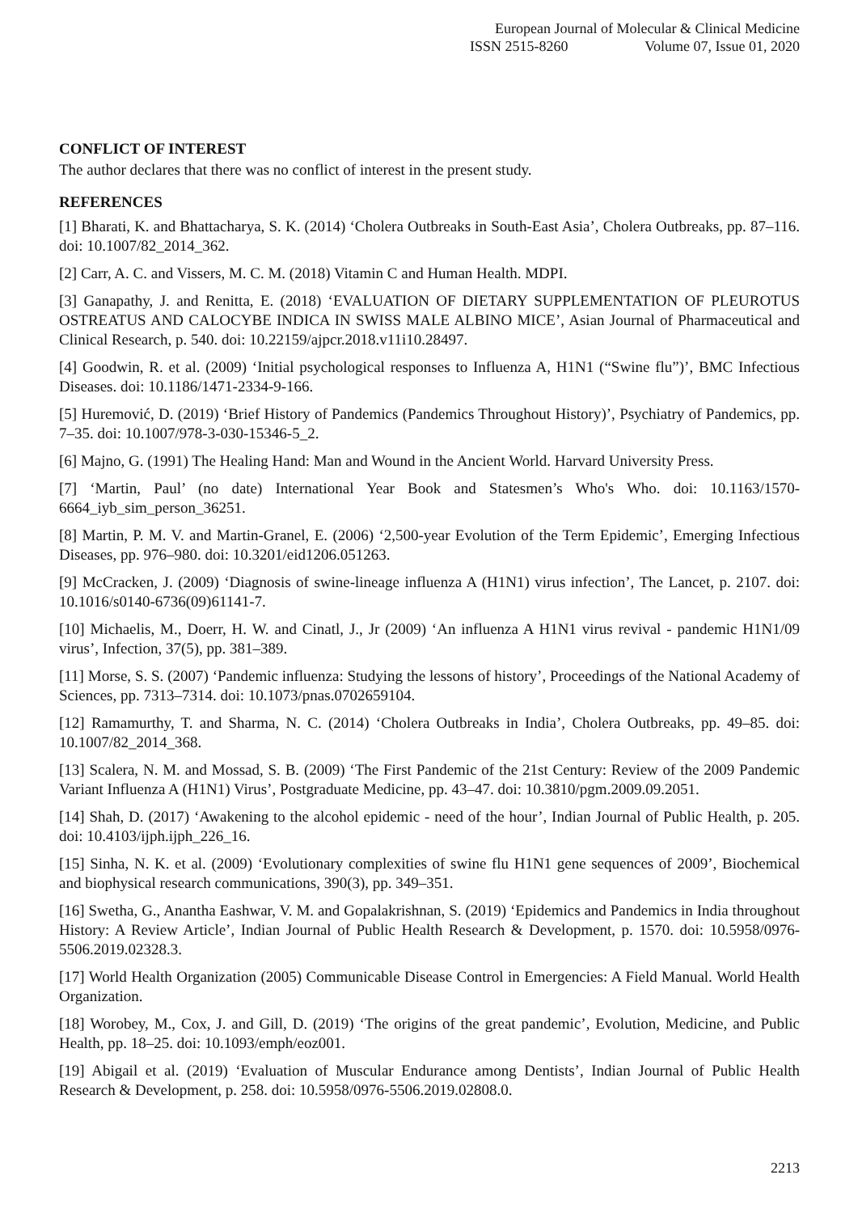European Journal of Molecular & Clinical Medicine
ISSN 2515-8260 Volume 07, Issue 01, 2020
CONFLICT OF INTEREST
The author declares that there was no conflict of interest in the present study.
REFERENCES
[1] Bharati, K. and Bhattacharya, S. K. (2014) ‘Cholera Outbreaks in South-East Asia’, Cholera Outbreaks, pp. 87–116. doi: 10.1007/82_2014_362.
[2] Carr, A. C. and Vissers, M. C. M. (2018) Vitamin C and Human Health. MDPI.
[3] Ganapathy, J. and Renitta, E. (2018) ‘EVALUATION OF DIETARY SUPPLEMENTATION OF PLEUROTUS OSTREATUS AND CALOCYBE INDICA IN SWISS MALE ALBINO MICE’, Asian Journal of Pharmaceutical and Clinical Research, p. 540. doi: 10.22159/ajpcr.2018.v11i10.28497.
[4] Goodwin, R. et al. (2009) ‘Initial psychological responses to Influenza A, H1N1 (“Swine flu”)’, BMC Infectious Diseases. doi: 10.1186/1471-2334-9-166.
[5] Huremović, D. (2019) ‘Brief History of Pandemics (Pandemics Throughout History)’, Psychiatry of Pandemics, pp. 7–35. doi: 10.1007/978-3-030-15346-5_2.
[6] Majno, G. (1991) The Healing Hand: Man and Wound in the Ancient World. Harvard University Press.
[7] ‘Martin, Paul’ (no date) International Year Book and Statesmen’s Who's Who. doi: 10.1163/1570-6664_iyb_sim_person_36251.
[8] Martin, P. M. V. and Martin-Granel, E. (2006) ‘2,500-year Evolution of the Term Epidemic’, Emerging Infectious Diseases, pp. 976–980. doi: 10.3201/eid1206.051263.
[9] McCracken, J. (2009) ‘Diagnosis of swine-lineage influenza A (H1N1) virus infection’, The Lancet, p. 2107. doi: 10.1016/s0140-6736(09)61141-7.
[10] Michaelis, M., Doerr, H. W. and Cinatl, J., Jr (2009) ‘An influenza A H1N1 virus revival - pandemic H1N1/09 virus’, Infection, 37(5), pp. 381–389.
[11] Morse, S. S. (2007) ‘Pandemic influenza: Studying the lessons of history’, Proceedings of the National Academy of Sciences, pp. 7313–7314. doi: 10.1073/pnas.0702659104.
[12] Ramamurthy, T. and Sharma, N. C. (2014) ‘Cholera Outbreaks in India’, Cholera Outbreaks, pp. 49–85. doi: 10.1007/82_2014_368.
[13] Scalera, N. M. and Mossad, S. B. (2009) ‘The First Pandemic of the 21st Century: Review of the 2009 Pandemic Variant Influenza A (H1N1) Virus’, Postgraduate Medicine, pp. 43–47. doi: 10.3810/pgm.2009.09.2051.
[14] Shah, D. (2017) ‘Awakening to the alcohol epidemic - need of the hour’, Indian Journal of Public Health, p. 205. doi: 10.4103/ijph.ijph_226_16.
[15] Sinha, N. K. et al. (2009) ‘Evolutionary complexities of swine flu H1N1 gene sequences of 2009’, Biochemical and biophysical research communications, 390(3), pp. 349–351.
[16] Swetha, G., Anantha Eashwar, V. M. and Gopalakrishnan, S. (2019) ‘Epidemics and Pandemics in India throughout History: A Review Article’, Indian Journal of Public Health Research & Development, p. 1570. doi: 10.5958/0976-5506.2019.02328.3.
[17] World Health Organization (2005) Communicable Disease Control in Emergencies: A Field Manual. World Health Organization.
[18] Worobey, M., Cox, J. and Gill, D. (2019) ‘The origins of the great pandemic’, Evolution, Medicine, and Public Health, pp. 18–25. doi: 10.1093/emph/eoz001.
[19] Abigail et al. (2019) ‘Evaluation of Muscular Endurance among Dentists’, Indian Journal of Public Health Research & Development, p. 258. doi: 10.5958/0976-5506.2019.02808.0.
2213